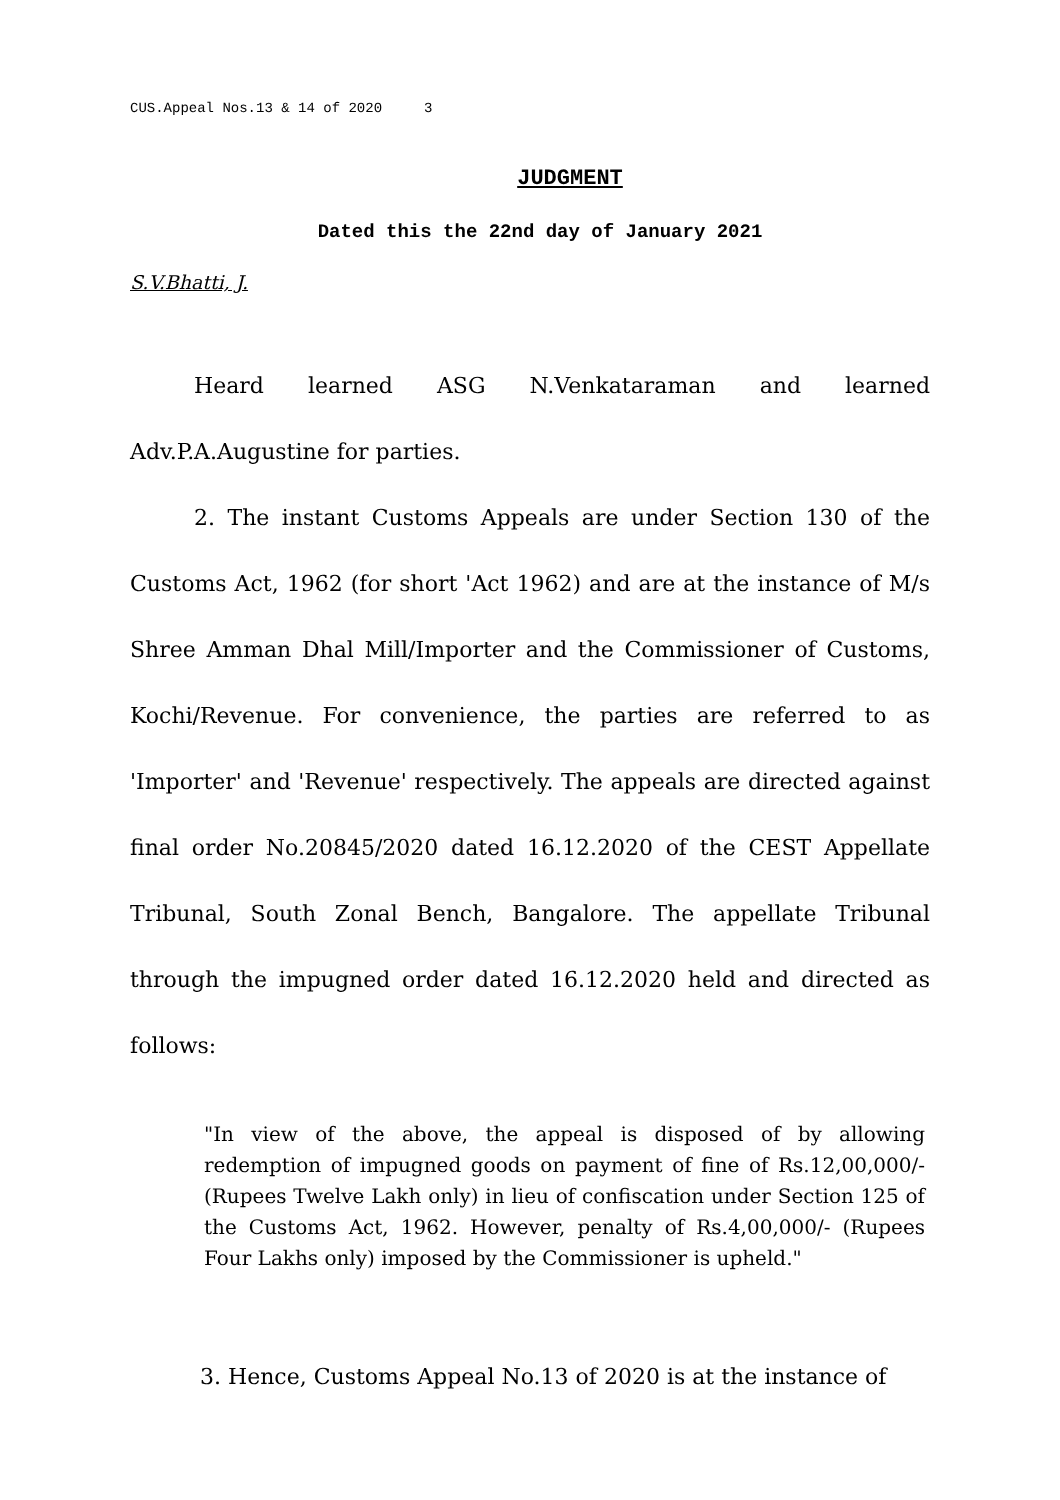CUS.Appeal Nos.13 & 14 of 2020 3
JUDGMENT
Dated this the 22nd day of January 2021
S.V.Bhatti, J.
Heard learned ASG N.Venkataraman and learned Adv.P.A.Augustine for parties.
2. The instant Customs Appeals are under Section 130 of the Customs Act, 1962 (for short 'Act 1962) and are at the instance of M/s Shree Amman Dhal Mill/Importer and the Commissioner of Customs, Kochi/Revenue. For convenience, the parties are referred to as 'Importer' and 'Revenue' respectively. The appeals are directed against final order No.20845/2020 dated 16.12.2020 of the CEST Appellate Tribunal, South Zonal Bench, Bangalore. The appellate Tribunal through the impugned order dated 16.12.2020 held and directed as follows:
"In view of the above, the appeal is disposed of by allowing redemption of impugned goods on payment of fine of Rs.12,00,000/- (Rupees Twelve Lakh only) in lieu of confiscation under Section 125 of the Customs Act, 1962. However, penalty of Rs.4,00,000/- (Rupees Four Lakhs only) imposed by the Commissioner is upheld."
3. Hence, Customs Appeal No.13 of 2020 is at the instance of